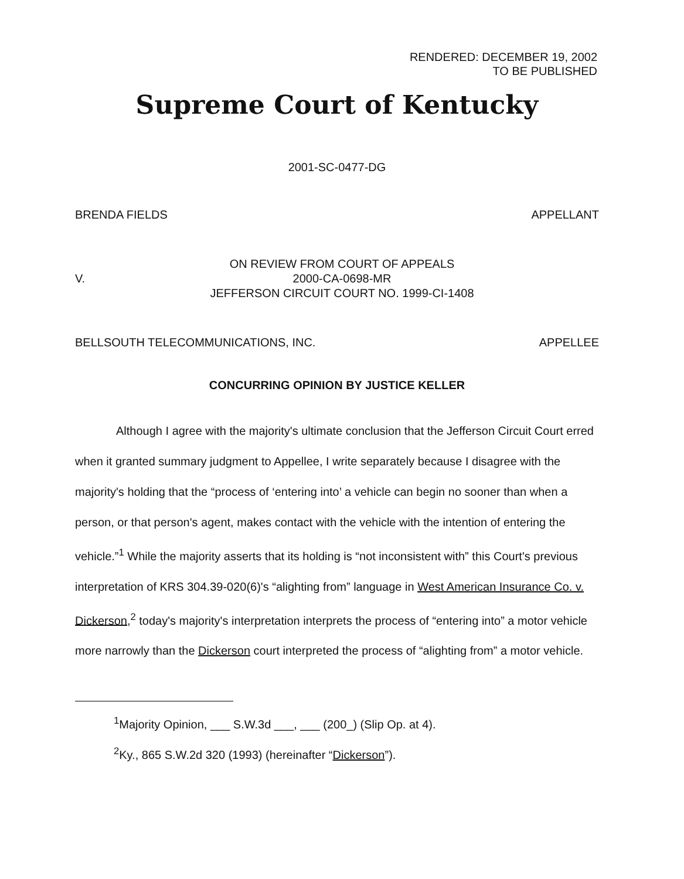RENDERED: DECEMBER 19, 2002
TO BE PUBLISHED
Supreme Court of Kentucky
2001-SC-0477-DG
BRENDA FIELDS APPELLANT
V. ON REVIEW FROM COURT OF APPEALS
2000-CA-0698-MR
JEFFERSON CIRCUIT COURT NO. 1999-CI-1408
BELLSOUTH TELECOMMUNICATIONS, INC. APPELLEE
CONCURRING OPINION BY JUSTICE KELLER
Although I agree with the majority's ultimate conclusion that the Jefferson Circuit Court erred when it granted summary judgment to Appellee, I write separately because I disagree with the majority's holding that the “process of ‘entering into’ a vehicle can begin no sooner than when a person, or that person's agent, makes contact with the vehicle with the intention of entering the vehicle.”<sup>1</sup> While the majority asserts that its holding is “not inconsistent with” this Court's previous interpretation of KRS 304.39-020(6)'s “alighting from” language in West American Insurance Co. v. Dickerson,<sup>2</sup> today's majority's interpretation interprets the process of “entering into” a motor vehicle more narrowly than the Dickerson court interpreted the process of “alighting from” a motor vehicle.
<sup>1</sup> Majority Opinion, ___ S.W.3d ___, ___ (200_) (Slip Op. at 4).
<sup>2</sup> Ky., 865 S.W.2d 320 (1993) (hereinafter “Dickerson”).